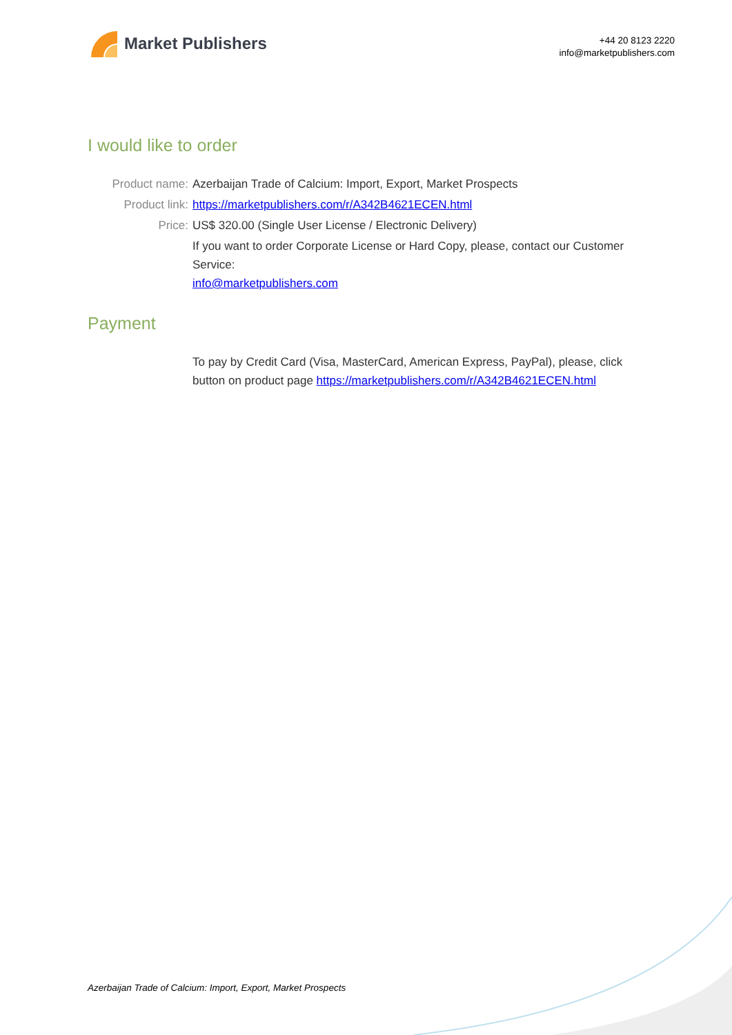Market Publishers
+44 20 8123 2220
info@marketpublishers.com
I would like to order
Product name: Azerbaijan Trade of Calcium: Import, Export, Market Prospects
Product link: https://marketpublishers.com/r/A342B4621ECEN.html
Price: US$ 320.00 (Single User License / Electronic Delivery)
If you want to order Corporate License or Hard Copy, please, contact our Customer Service:
info@marketpublishers.com
Payment
To pay by Credit Card (Visa, MasterCard, American Express, PayPal), please, click button on product page https://marketpublishers.com/r/A342B4621ECEN.html
Azerbaijan Trade of Calcium: Import, Export, Market Prospects